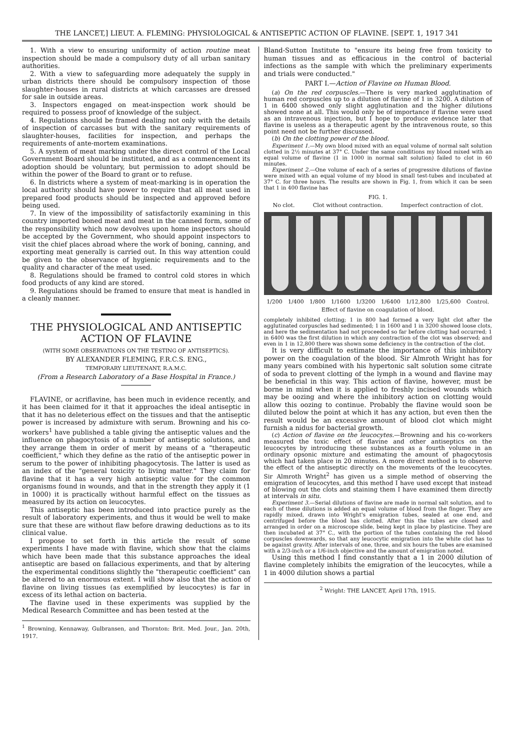THE LANCET,] LIEUT. A. FLEMING: PHYSIOLOGICAL & ANTISEPTIC ACTION OF FLAVINE. [SEPT. 1, 1917 341
1. With a view to ensuring uniformity of action routine meat inspection should be made a compulsory duty of all urban sanitary authorities.
2. With a view to safeguarding more adequately the supply in urban districts there should be compulsory inspection of those slaughter-houses in rural districts at which carcasses are dressed for sale in outside areas.
3. Inspectors engaged on meat-inspection work should be required to possess proof of knowledge of the subject.
4. Regulations should be framed dealing not only with the details of inspection of carcasses but with the sanitary requirements of slaughter-houses, facilities for inspection, and perhaps the requirements of ante-mortem examinations.
5. A system of meat marking under the direct control of the Local Government Board should be instituted, and as a commencement its adoption should be voluntary, but permission to adopt should be within the power of the Board to grant or to refuse.
6. In districts where a system of meat-marking is in operation the local authority should have power to require that all meat used in prepared food products should be inspected and approved before being used.
7. In view of the impossibility of satisfactorily examining in this country imported boned meat and meat in the canned form, some of the responsibility which now devolves upon home inspectors should be accepted by the Government, who should appoint inspectors to visit the chief places abroad where the work of boning, canning, and exporting meat generally is carried out. In this way attention could be given to the observance of hygienic requirements and to the quality and character of the meat used.
8. Regulations should be framed to control cold stores in which food products of any kind are stored.
9. Regulations should be framed to ensure that meat is handled in a cleanly manner.
THE PHYSIOLOGICAL AND ANTISEPTIC ACTION OF FLAVINE
(WITH SOME OBSERVATIONS ON THE TESTING OF ANTISEPTICS).
BY ALEXANDER FLEMING, F.R.C.S. ENG.,
TEMPORARY LIEUTENANT, R.A.M.C.
(From a Research Laboratory of a Base Hospital in France.)
FLAVINE, or acriflavine, has been much in evidence recently, and it has been claimed for it that it approaches the ideal antiseptic in that it has no deleterious effect on the tissues and that the antiseptic power is increased by admixture with serum. Browning and his co-workers<sup>1</sup> have published a table giving the antiseptic values and the influence on phagocytosis of a number of antiseptic solutions, and they arrange them in order of merit by means of a "therapeutic coefficient," which they define as the ratio of the antiseptic power in serum to the power of inhibiting phagocytosis. The latter is used as an index of the "general toxicity to living matter." They claim for flavine that it has a very high antiseptic value for the common organisms found in wounds, and that in the strength they apply it (1 in 1000) it is practically without harmful effect on the tissues as measured by its action on leucocytes.
This antiseptic has been introduced into practice purely as the result of laboratory experiments, and thus it would be well to make sure that these are without flaw before drawing deductions as to its clinical value.
I propose to set forth in this article the result of some experiments I have made with flavine, which show that the claims which have been made that this substance approaches the ideal antiseptic are based on fallacious experiments, and that by altering the experimental conditions slightly the "therapeutic coefficient" can be altered to an enormous extent. I will show also that the action of flavine on living tissues (as exemplified by leucocytes) is far in excess of its lethal action on bacteria.
The flavine used in these experiments was supplied by the Medical Research Committee and has been tested at the
<sup>1</sup> Browning, Kennaway, Gulbransen, and Thornton: Brit. Med. Jour., Jan. 20th, 1917.
Bland-Sutton Institute to "ensure its being free from toxicity to human tissues and as efficacious in the control of bacterial infections as the sample with which the preliminary experiments and trials were conducted."
PART I.—Action of Flavine on Human Blood.
(a) On the red corpuscles.—There is very marked agglutination of human red corpuscles up to a dilution of flavine of 1 in 3200. A dilution of 1 in 6400 showed only slight agglutination and the higher dilutions showed none at all. This would only be of importance if flavine were used as an intravenous injection, but I hope to produce evidence later that flavine is useless as a therapeutic agent by the intravenous route, so this point need not be further discussed.
(b) On the clotting power of the blood.
Experiment 1.—My own blood mixed with an equal volume of normal salt solution clotted in 2½ minutes at 37° C. Under the same conditions my blood mixed with an equal volume of flavine (1 in 1000 in normal salt solution) failed to clot in 60 minutes.
Experiment 2.—One volume of each of a series of progressive dilutions of flavine were mixed with an equal volume of my blood in small test-tubes and incubated at 37° C. for three hours. The results are shown in Fig. 1, from which it can be seen that 1 in 400 flavine has
FIG. 1.
No clot. Clot without contraction. Imperfect contraction of clot.
1/200 1/400 1/800 1/1600 1/3200 1/6400 1/12,800 1/25,600 Control.
Effect of flavine on coagulation of blood.
completely inhibited clotting; 1 in 800 had formed a very light clot after the agglutinated corpuscles had sedimented; 1 in 1600 and 1 in 3200 showed loose clots, and here the sedimentation had not proceeded so far before clotting had occurred; 1 in 6400 was the first dilution in which any contraction of the clot was observed; and even in 1 in 12,800 there was shown some deficiency in the contraction of the clot.
It is very difficult to estimate the importance of this inhibitory power on the coagulation of the blood. Sir Almroth Wright has for many years combined with his hypertonic salt solution some citrate of soda to prevent clotting of the lymph in a wound and flavine may be beneficial in this way. This action of flavine, however, must be borne in mind when it is applied to freshly incised wounds which may be oozing and where the inhibitory action on clotting would allow this oozing to continue. Probably the flavine would soon be diluted below the point at which it has any action, but even then the result would be an excessive amount of blood clot which might furnish a nidus for bacterial growth.
(c) Action of flavine on the leucocytes.—Browning and his co-workers measured the toxic effect of flavine and other antiseptics on the leucocytes by introducing these substances as a fourth volume in an ordinary opsonic mixture and estimating the amount of phagocytosis which had taken place in 20 minutes. A more direct method is to observe the effect of the antiseptic directly on the movements of the leucocytes. Sir Almroth Wright<sup>2</sup> has given us a simple method of observing the emigration of leucocytes, and this method I have used except that instead of blowing out the clots and staining them I have examined them directly at intervals in situ.
Experiment 3.—Serial dilutions of flavine are made in normal salt solution, and to each of these dilutions is added an equal volume of blood from the finger. They are rapidly mixed, drawn into Wright's emigration tubes, sealed at one end, and centrifuged before the blood has clotted. After this the tubes are closed and arranged in order on a microscope slide, being kept in place by plasticine. They are then incubated at 37° C., with the portion of the tubes containing the red blood corpuscles downwards, so that any leucocytic emigration into the white clot has to be against gravity. After intervals of one, three, and six hours the tubes are examined with a 2/3-inch or a 1/6-inch objective and the amount of emigration noted.
Using this method I find constantly that a 1 in 2000 dilution of flavine completely inhibits the emigration of the leucocytes, while a 1 in 4000 dilution shows a partial
<sup>2</sup> Wright: THE LANCET, April 17th, 1915.